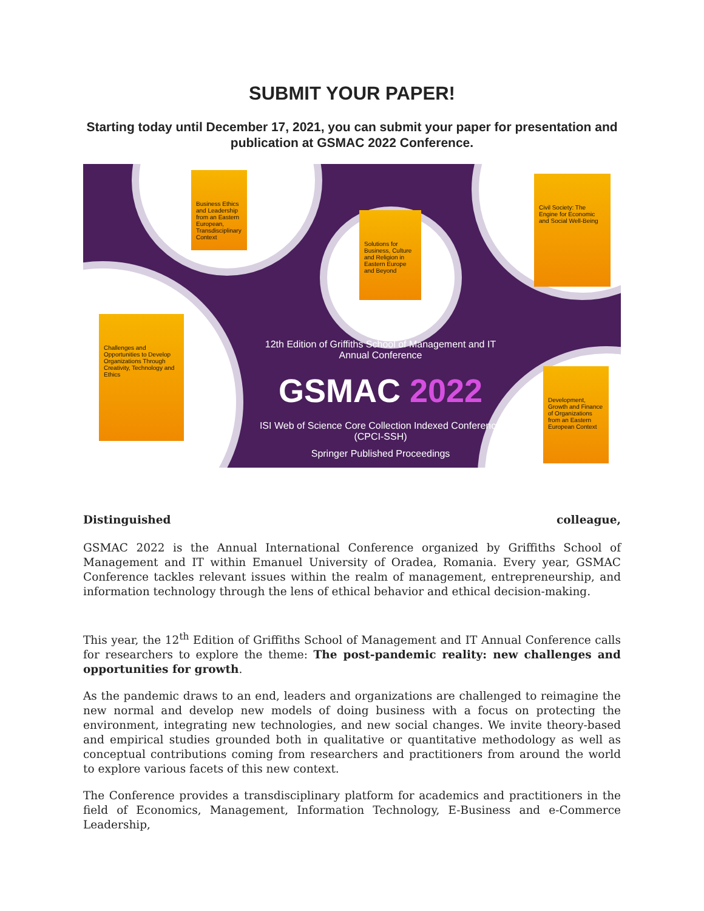SUBMIT YOUR PAPER!
Starting today until December 17, 2021, you can submit your paper for presentation and publication at GSMAC 2022 Conference.
Business Ethics and Leadership from an Eastern European, Transdisciplinary Context
Solutions for Business, Culture and Religion in Eastern Europe and Beyond
Civil Society: The Engine for Economic and Social Well-Being
Challenges and Opportunities to Develop Organizations Through Creativity, Technology and Ethics
Development, Growth and Finance of Organizations from an Eastern European Context
12th Edition of Griffiths School of Management and IT Annual Conference
GSMAC 2022
ISI Web of Science Core Collection Indexed Conference (CPCI-SSH)
Springer Published Proceedings
Distinguished colleague,
GSMAC 2022 is the Annual International Conference organized by Griffiths School of Management and IT within Emanuel University of Oradea, Romania. Every year, GSMAC Conference tackles relevant issues within the realm of management, entrepreneurship, and information technology through the lens of ethical behavior and ethical decision-making.
This year, the 12<sup>th</sup> Edition of Griffiths School of Management and IT Annual Conference calls for researchers to explore the theme: The post-pandemic reality: new challenges and opportunities for growth.
As the pandemic draws to an end, leaders and organizations are challenged to reimagine the new normal and develop new models of doing business with a focus on protecting the environment, integrating new technologies, and new social changes. We invite theory-based and empirical studies grounded both in qualitative or quantitative methodology as well as conceptual contributions coming from researchers and practitioners from around the world to explore various facets of this new context.
The Conference provides a transdisciplinary platform for academics and practitioners in the field of Economics, Management, Information Technology, E-Business and e-Commerce Leadership,